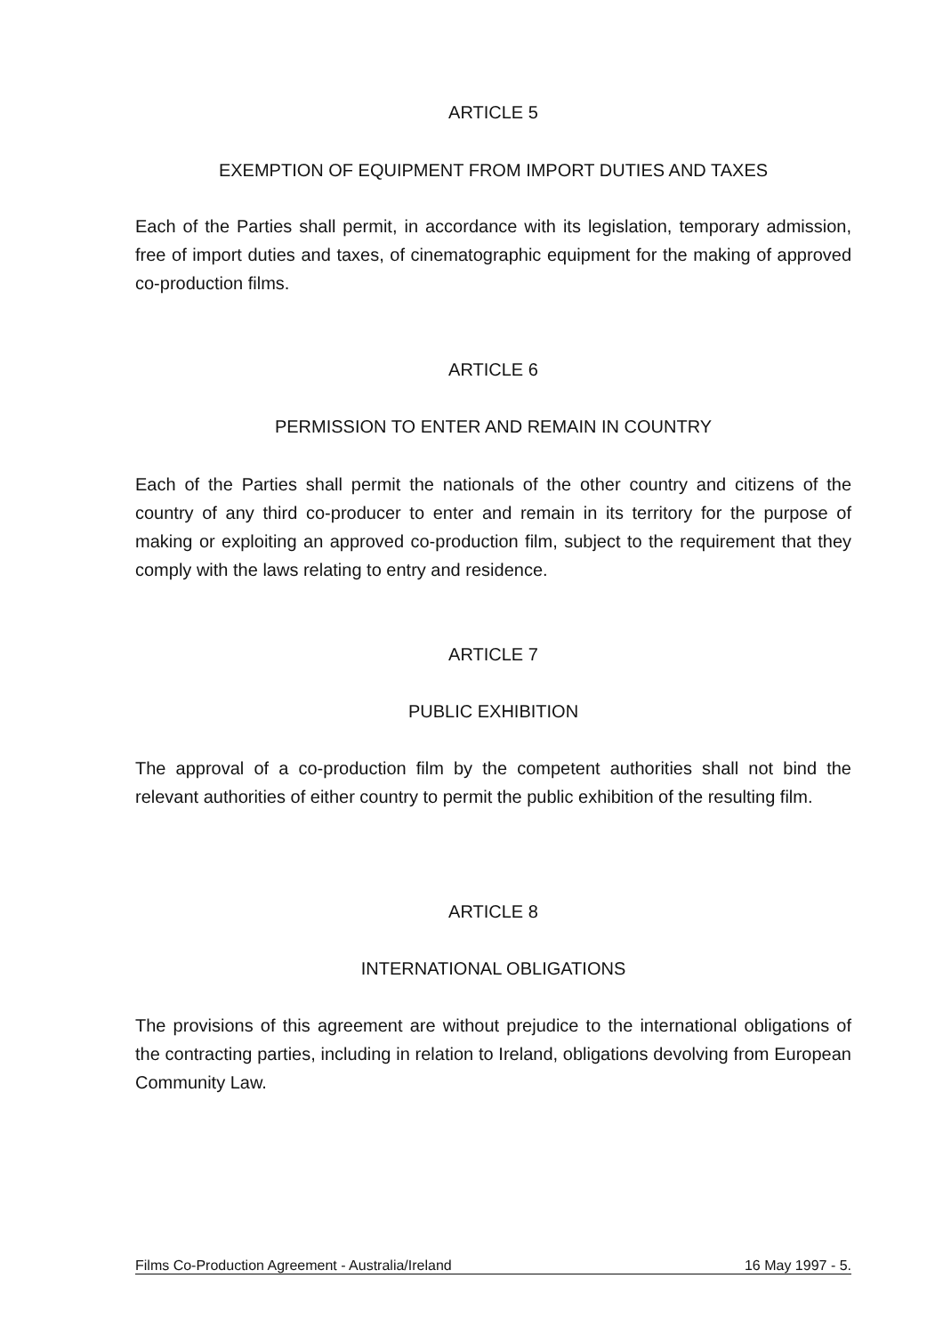ARTICLE 5
EXEMPTION OF EQUIPMENT FROM IMPORT DUTIES AND TAXES
Each of the Parties shall permit, in accordance with its legislation, temporary admission, free of import duties and taxes, of cinematographic equipment for the making of approved co-production films.
ARTICLE 6
PERMISSION TO ENTER AND REMAIN IN COUNTRY
Each of the Parties shall permit the nationals of the other country and citizens of the country of any third co-producer to enter and remain in its territory for the purpose of making or exploiting an approved co-production film, subject to the requirement that they comply with the laws relating to entry and residence.
ARTICLE 7
PUBLIC EXHIBITION
The approval of a co-production film by the competent authorities shall not bind the relevant authorities of either country to permit the public exhibition of the resulting film.
ARTICLE 8
INTERNATIONAL OBLIGATIONS
The provisions of this agreement are without prejudice to the international obligations of the contracting parties, including in relation to Ireland, obligations devolving from European Community Law.
Films Co-Production Agreement - Australia/Ireland 16 May 1997 - 5.